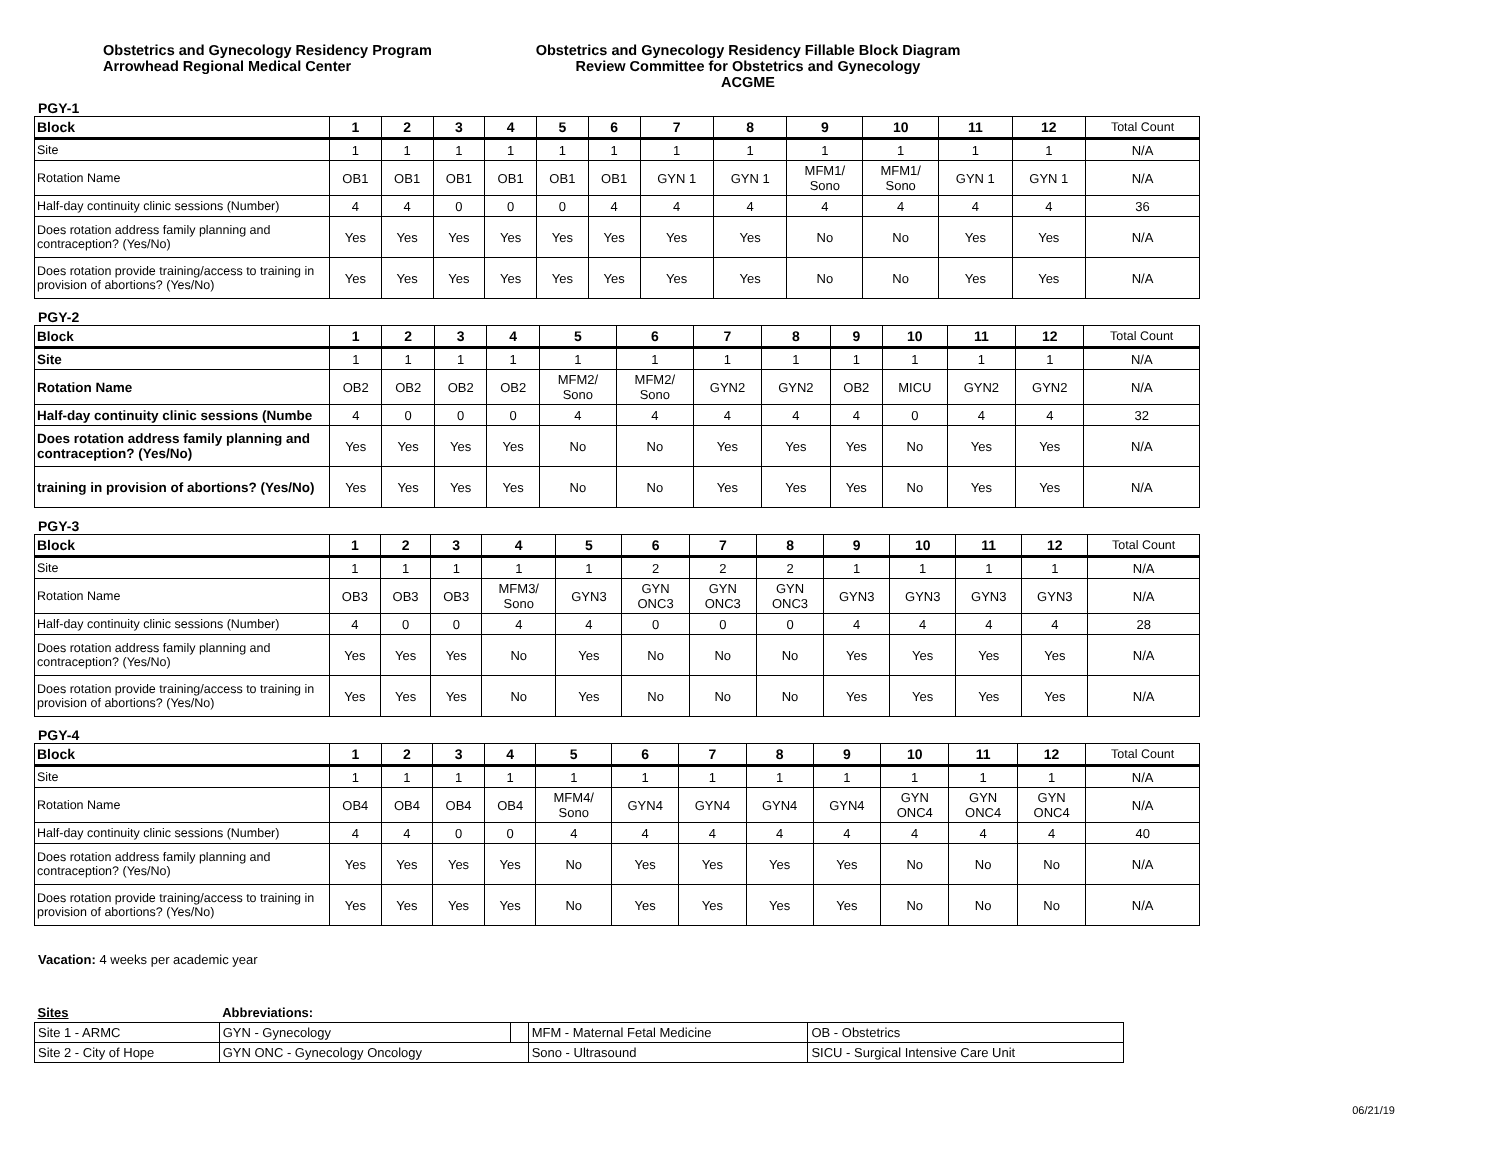Obstetrics and Gynecology Residency Program
Arrowhead Regional Medical Center
Obstetrics and Gynecology Residency Fillable Block Diagram
Review Committee for Obstetrics and Gynecology
ACGME
PGY-1
| Block | 1 | 2 | 3 | 4 | 5 | 6 | 7 | 8 | 9 | 10 | 11 | 12 | Total Count |
| Site | 1 | 1 | 1 | 1 | 1 | 1 | 1 | 1 | 1 | 1 | 1 | 1 | N/A |
| Rotation Name | OB1 | OB1 | OB1 | OB1 | OB1 | OB1 | GYN 1 | GYN 1 | MFM1/ Sono | MFM1/ Sono | GYN 1 | GYN 1 | N/A |
| Half-day continuity clinic sessions (Number) | 4 | 4 | 0 | 0 | 0 | 4 | 4 | 4 | 4 | 4 | 4 | 4 | 36 |
| Does rotation address family planning and contraception? (Yes/No) | Yes | Yes | Yes | Yes | Yes | Yes | Yes | Yes | No | No | Yes | Yes | N/A |
| Does rotation provide training/access to training in provision of abortions? (Yes/No) | Yes | Yes | Yes | Yes | Yes | Yes | Yes | Yes | No | No | Yes | Yes | N/A |
PGY-2
| Block | 1 | 2 | 3 | 4 | 5 | 6 | 7 | 8 | 9 | 10 | 11 | 12 | Total Count |
| Site | 1 | 1 | 1 | 1 | 1 | 1 | 1 | 1 | 1 | 1 | 1 | 1 | N/A |
| Rotation Name | OB2 | OB2 | OB2 | OB2 | MFM2/ Sono | MFM2/ Sono | GYN2 | GYN2 | OB2 | MICU | GYN2 | GYN2 | N/A |
| Half-day continuity clinic sessions (Numbe | 4 | 0 | 0 | 0 | 4 | 4 | 4 | 4 | 4 | 0 | 4 | 4 | 32 |
| Does rotation address family planning and contraception? (Yes/No) | Yes | Yes | Yes | Yes | No | No | Yes | Yes | Yes | No | Yes | Yes | N/A |
| training in provision of abortions? (Yes/No) | Yes | Yes | Yes | Yes | No | No | Yes | Yes | Yes | No | Yes | Yes | N/A |
PGY-3
| Block | 1 | 2 | 3 | 4 | 5 | 6 | 7 | 8 | 9 | 10 | 11 | 12 | Total Count |
| Site | 1 | 1 | 1 | 1 | 1 | 2 | 2 | 2 | 1 | 1 | 1 | 1 | N/A |
| Rotation Name | OB3 | OB3 | OB3 | MFM3/ Sono | GYN3 | GYN ONC3 | GYN ONC3 | GYN ONC3 | GYN3 | GYN3 | GYN3 | GYN3 | N/A |
| Half-day continuity clinic sessions (Number) | 4 | 0 | 0 | 4 | 4 | 0 | 0 | 0 | 4 | 4 | 4 | 4 | 28 |
| Does rotation address family planning and contraception? (Yes/No) | Yes | Yes | Yes | No | Yes | No | No | No | Yes | Yes | Yes | Yes | N/A |
| Does rotation provide training/access to training in provision of abortions? (Yes/No) | Yes | Yes | Yes | No | Yes | No | No | No | Yes | Yes | Yes | Yes | N/A |
PGY-4
| Block | 1 | 2 | 3 | 4 | 5 | 6 | 7 | 8 | 9 | 10 | 11 | 12 | Total Count |
| Site | 1 | 1 | 1 | 1 | 1 | 1 | 1 | 1 | 1 | 1 | 1 | 1 | N/A |
| Rotation Name | OB4 | OB4 | OB4 | OB4 | MFM4/ Sono | GYN4 | GYN4 | GYN4 | GYN4 | GYN ONC4 | GYN ONC4 | GYN ONC4 | N/A |
| Half-day continuity clinic sessions (Number) | 4 | 4 | 0 | 0 | 4 | 4 | 4 | 4 | 4 | 4 | 4 | 4 | 40 |
| Does rotation address family planning and contraception? (Yes/No) | Yes | Yes | Yes | Yes | No | Yes | Yes | Yes | Yes | No | No | No | N/A |
| Does rotation provide training/access to training in provision of abortions? (Yes/No) | Yes | Yes | Yes | Yes | No | Yes | Yes | Yes | Yes | No | No | No | N/A |
Vacation: 4 weeks per academic year
| Sites | Abbreviations: | | | |
| Site 1 - ARMC | GYN - Gynecology | | MFM - Maternal Fetal Medicine | OB - Obstetrics |
| Site 2 - City of Hope | GYN ONC - Gynecology Oncology | | Sono - Ultrasound | SICU - Surgical Intensive Care Unit |
06/21/19